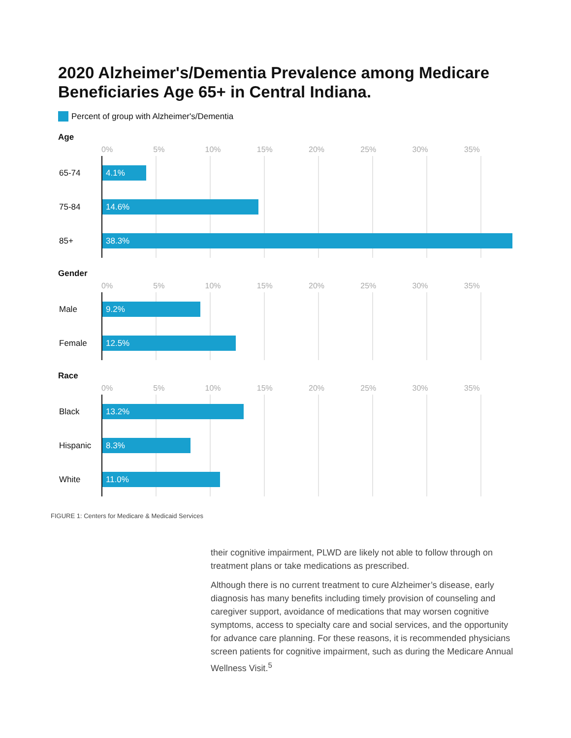2020 Alzheimer's/Dementia Prevalence among Medicare Beneficiaries Age 65+ in Central Indiana.
Percent of group with Alzheimer's/Dementia
Age
0% 5% 10% 15% 20% 25% 30% 35%
65-74
4.1%
75-84
14.6%
85+
38.3%
Gender
0% 5% 10% 15% 20% 25% 30% 35%
Male
9.2%
Female
12.5%
Race
0% 5% 10% 15% 20% 25% 30% 35%
Black
13.2%
Hispanic
8.3%
White
11.0%
FIGURE 1: Centers for Medicare & Medicaid Services
their cognitive impairment, PLWD are likely not able to follow through on treatment plans or take medications as prescribed.
Although there is no current treatment to cure Alzheimer’s disease, early diagnosis has many benefits including timely provision of counseling and caregiver support, avoidance of medications that may worsen cognitive symptoms, access to specialty care and social services, and the opportunity for advance care planning. For these reasons, it is recommended physicians screen patients for cognitive impairment, such as during the Medicare Annual Wellness Visit.<sup>5</sup>